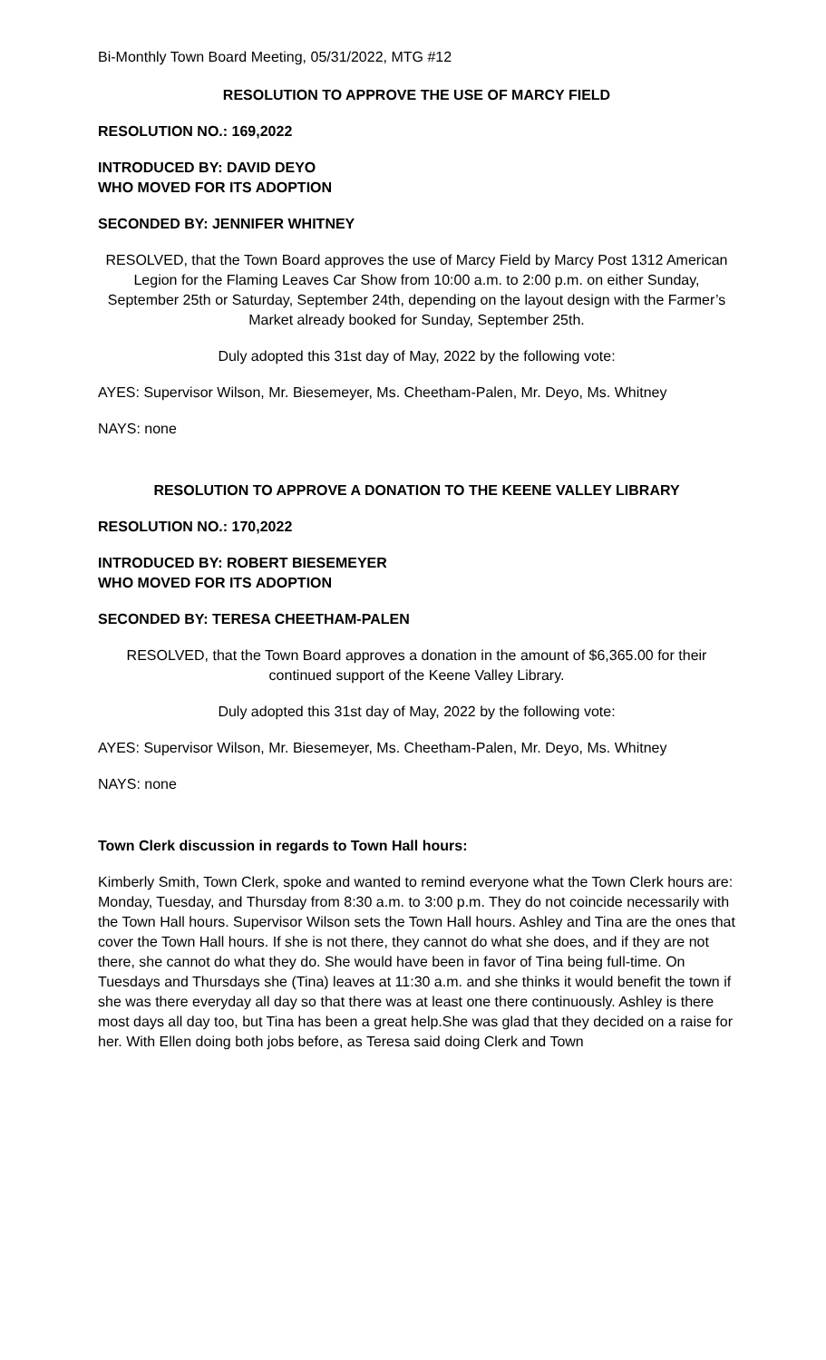Bi-Monthly Town Board Meeting, 05/31/2022, MTG #12
RESOLUTION TO APPROVE THE USE OF MARCY FIELD
RESOLUTION NO.: 169,2022
INTRODUCED BY: DAVID DEYO
WHO MOVED FOR ITS ADOPTION
SECONDED BY: JENNIFER WHITNEY
RESOLVED, that the Town Board approves the use of Marcy Field by Marcy Post 1312 American Legion for the Flaming Leaves Car Show from 10:00 a.m. to 2:00 p.m. on either Sunday, September 25th or Saturday, September 24th, depending on the layout design with the Farmer’s Market already booked for Sunday, September 25th.
Duly adopted this 31st day of May, 2022 by the following vote:
AYES: Supervisor Wilson, Mr. Biesemeyer, Ms. Cheetham-Palen, Mr. Deyo, Ms. Whitney
NAYS: none
RESOLUTION TO APPROVE A DONATION TO THE KEENE VALLEY LIBRARY
RESOLUTION NO.: 170,2022
INTRODUCED BY: ROBERT BIESEMEYER
WHO MOVED FOR ITS ADOPTION
SECONDED BY: TERESA CHEETHAM-PALEN
RESOLVED, that the Town Board approves a donation in the amount of $6,365.00 for their continued support of the Keene Valley Library.
Duly adopted this 31st day of May, 2022 by the following vote:
AYES: Supervisor Wilson, Mr. Biesemeyer, Ms. Cheetham-Palen, Mr. Deyo, Ms. Whitney
NAYS: none
Town Clerk discussion in regards to Town Hall hours:
Kimberly Smith, Town Clerk, spoke and wanted to remind everyone what the Town Clerk hours are: Monday, Tuesday, and Thursday from 8:30 a.m. to 3:00 p.m. They do not coincide necessarily with the Town Hall hours. Supervisor Wilson sets the Town Hall hours. Ashley and Tina are the ones that cover the Town Hall hours. If she is not there, they cannot do what she does, and if they are not there, she cannot do what they do. She would have been in favor of Tina being full-time. On Tuesdays and Thursdays she (Tina) leaves at 11:30 a.m. and she thinks it would benefit the town if she was there everyday all day so that there was at least one there continuously. Ashley is there most days all day too, but Tina has been a great help.She was glad that they decided on a raise for her. With Ellen doing both jobs before, as Teresa said doing Clerk and Town